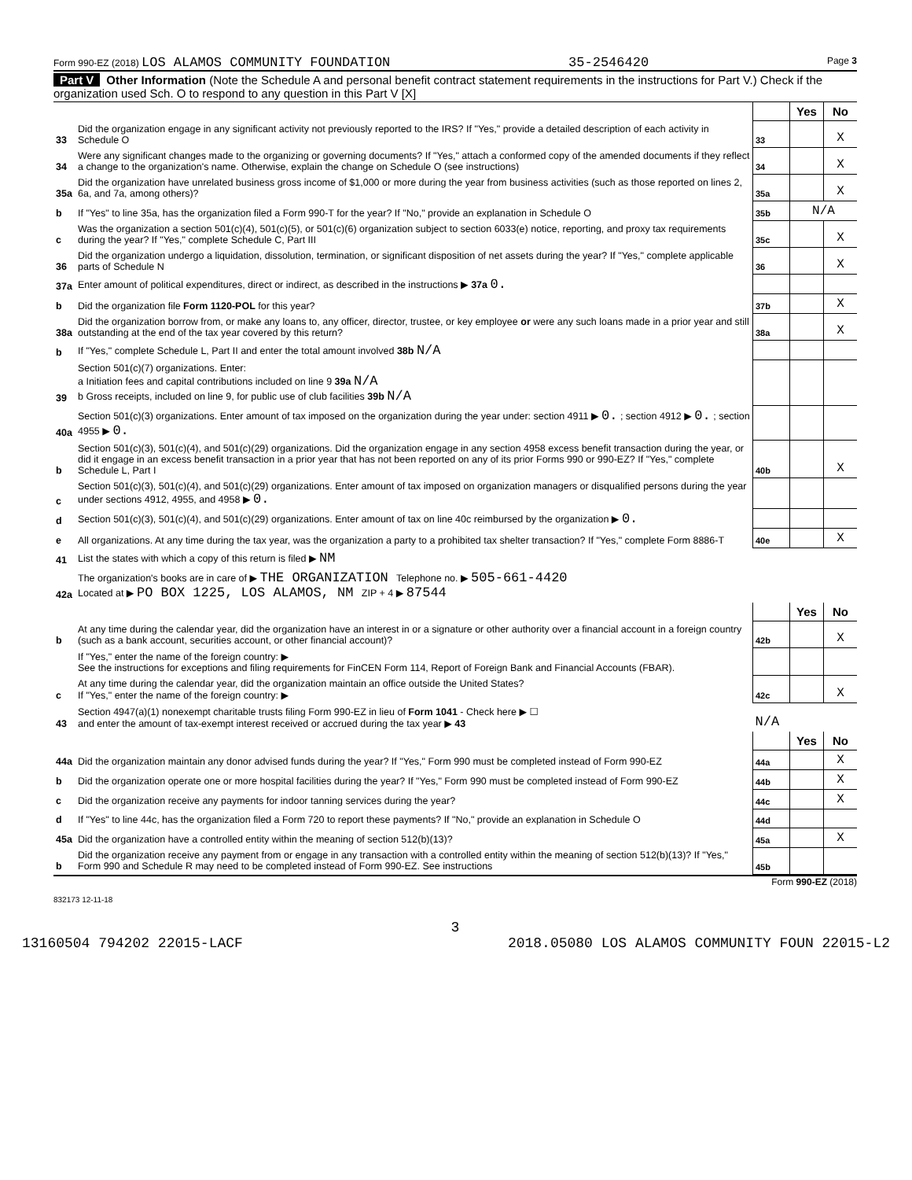Form 990-EZ (2018) LOS ALAMOS COMMUNITY FOUNDATION 35-2546420 Page 3
Part V Other Information (Note the Schedule A and personal benefit contract statement requirements in the instructions for Part V.) Check if the organization used Sch. O to respond to any question in this Part V [X]
| | | | Yes | No |
| 33 | Did the organization engage in any significant activity not previously reported to the IRS? If "Yes," provide a detailed description of each activity in Schedule O | 33 | | X |
| 34 | Were any significant changes made to the organizing or governing documents? If "Yes," attach a conformed copy of the amended documents if they reflect a change to the organization's name. Otherwise, explain the change on Schedule O (see instructions) | 34 | | X |
| 35a | Did the organization have unrelated business gross income of $1,000 or more during the year from business activities (such as those reported on lines 2, 6a, and 7a, among others)? | 35a | | X |
| b | If "Yes" to line 35a, has the organization filed a Form 990-T for the year? If "No," provide an explanation in Schedule O | 35b | N/A | |
| c | Was the organization a section 501(c)(4), 501(c)(5), or 501(c)(6) organization subject to section 6033(e) notice, reporting, and proxy tax requirements during the year? If "Yes," complete Schedule C, Part III | 35c | | X |
| 36 | Did the organization undergo a liquidation, dissolution, termination, or significant disposition of net assets during the year? If "Yes," complete applicable parts of Schedule N | 36 | | X |
| 37a | Enter amount of political expenditures, direct or indirect, as described in the instructions ▶ 37a 0. | | | |
| b | Did the organization file Form 1120-POL for this year? | 37b | | X |
| 38a | Did the organization borrow from, or make any loans to, any officer, director, trustee, or key employee or were any such loans made in a prior year and still outstanding at the end of the tax year covered by this return? | 38a | | X |
| b | If "Yes," complete Schedule L, Part II and enter the total amount involved 38b N/A | | | |
| 39 | Section 501(c)(7) organizations. Enter: a Initiation fees and capital contributions included on line 9 39a N/A b Gross receipts, included on line 9, for public use of club facilities 39b N/A | | | |
| 40a | Section 501(c)(3) organizations. Enter amount of tax imposed on the organization during the year under: section 4911 ▶ 0. ; section 4912 ▶ 0. ; section 4955 ▶ 0. | | | |
| b | Section 501(c)(3), 501(c)(4), and 501(c)(29) organizations. Did the organization engage in any section 4958 excess benefit transaction during the year, or did it engage in an excess benefit transaction in a prior year that has not been reported on any of its prior Forms 990 or 990-EZ? If "Yes," complete Schedule L, Part I | 40b | | X |
| c | Section 501(c)(3), 501(c)(4), and 501(c)(29) organizations. Enter amount of tax imposed on organization managers or disqualified persons during the year under sections 4912, 4955, and 4958 ▶ 0. | | | |
| d | Section 501(c)(3), 501(c)(4), and 501(c)(29) organizations. Enter amount of tax on line 40c reimbursed by the organization ▶ 0. | | | |
| e | All organizations. At any time during the tax year, was the organization a party to a prohibited tax shelter transaction? If "Yes," complete Form 8886-T | 40e | | X |
| 41 | List the states with which a copy of this return is filed ▶ NM | | | |
| 42a | The organization's books are in care of ▶ THE ORGANIZATION Telephone no. ▶ 505-661-4420 Located at ▶ PO BOX 1225, LOS ALAMOS, NM ZIP + 4 ▶ 87544 | | | |
| | | | Yes | No |
| b | At any time during the calendar year, did the organization have an interest in or a signature or other authority over a financial account in a foreign country (such as a bank account, securities account, or other financial account)? | 42b | | X |
| | If "Yes," enter the name of the foreign country: ▶ See the instructions for exceptions and filing requirements for FinCEN Form 114, Report of Foreign Bank and Financial Accounts (FBAR). | | | |
| c | At any time during the calendar year, did the organization maintain an office outside the United States? If "Yes," enter the name of the foreign country: ▶ | 42c | | X |
| 43 | Section 4947(a)(1) nonexempt charitable trusts filing Form 990-EZ in lieu of Form 1041 - Check here ▶ ☐ and enter the amount of tax-exempt interest received or accrued during the tax year ▶ 43 | N/A | | |
| | | | Yes | No |
| 44a | Did the organization maintain any donor advised funds during the year? If "Yes," Form 990 must be completed instead of Form 990-EZ | 44a | | X |
| b | Did the organization operate one or more hospital facilities during the year? If "Yes," Form 990 must be completed instead of Form 990-EZ | 44b | | X |
| c | Did the organization receive any payments for indoor tanning services during the year? | 44c | | X |
| d | If "Yes" to line 44c, has the organization filed a Form 720 to report these payments? If "No," provide an explanation in Schedule O | 44d | | |
| 45a | Did the organization have a controlled entity within the meaning of section 512(b)(13)? | 45a | | X |
| b | Did the organization receive any payment from or engage in any transaction with a controlled entity within the meaning of section 512(b)(13)? If "Yes," Form 990 and Schedule R may need to be completed instead of Form 990-EZ. See instructions | 45b | | |
Form 990-EZ (2018)
832173 12-11-18
3
13160504 794202 22015-LACF 2018.05080 LOS ALAMOS COMMUNITY FOUN 22015-L2